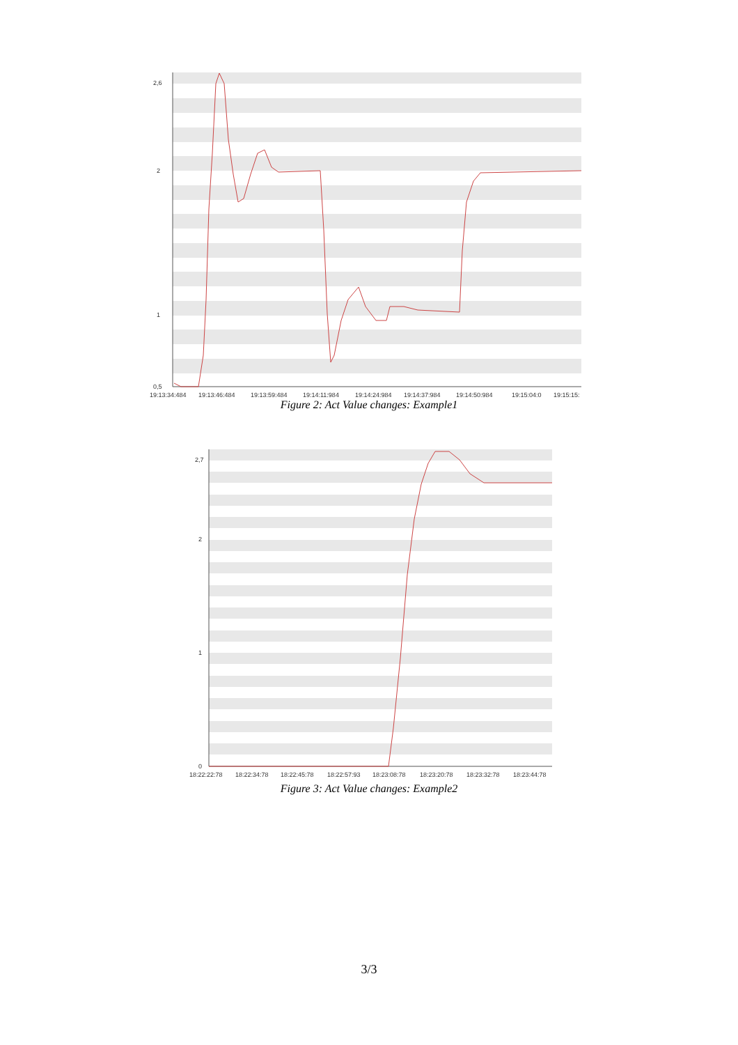2,6
2
1
0,5
19:13:34:484
19:13:46:484
19:13:59:484
19:14:11:984
19:14:24:984
19:14:37:984
19:14:50:984
19:15:04:0
19:15:15:
Figure 2: Act Value changes: Example1
2,7
2
1
0
18:22:22:78
18:22:34:78
18:22:45:78
18:22:57:93
18:23:08:78
18:23:20:78
18:23:32:78
18:23:44:78
Figure 3: Act Value changes: Example2
3/3